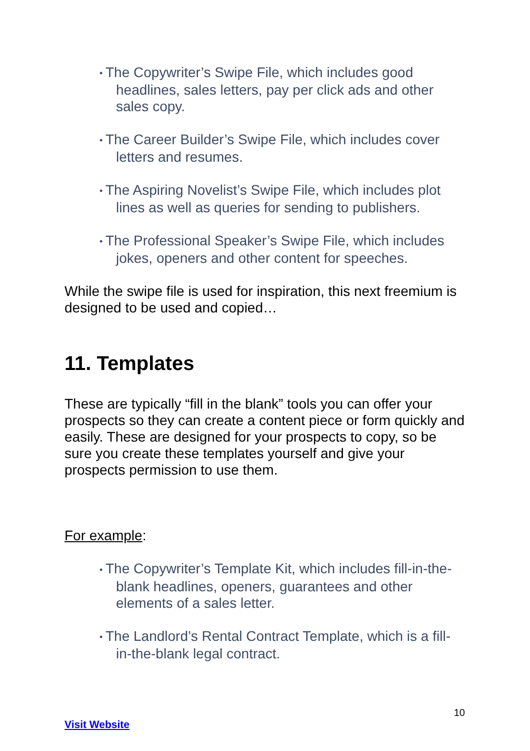• The Copywriter’s Swipe File, which includes good headlines, sales letters, pay per click ads and other sales copy.
• The Career Builder’s Swipe File, which includes cover letters and resumes.
• The Aspiring Novelist’s Swipe File, which includes plot lines as well as queries for sending to publishers.
• The Professional Speaker’s Swipe File, which includes jokes, openers and other content for speeches.
While the swipe file is used for inspiration, this next freemium is designed to be used and copied…
11. Templates
These are typically “fill in the blank” tools you can offer your prospects so they can create a content piece or form quickly and easily. These are designed for your prospects to copy, so be sure you create these templates yourself and give your prospects permission to use them.
For example:
• The Copywriter’s Template Kit, which includes fill-in-the-blank headlines, openers, guarantees and other elements of a sales letter.
• The Landlord’s Rental Contract Template, which is a fill-in-the-blank legal contract.
10
Visit Website